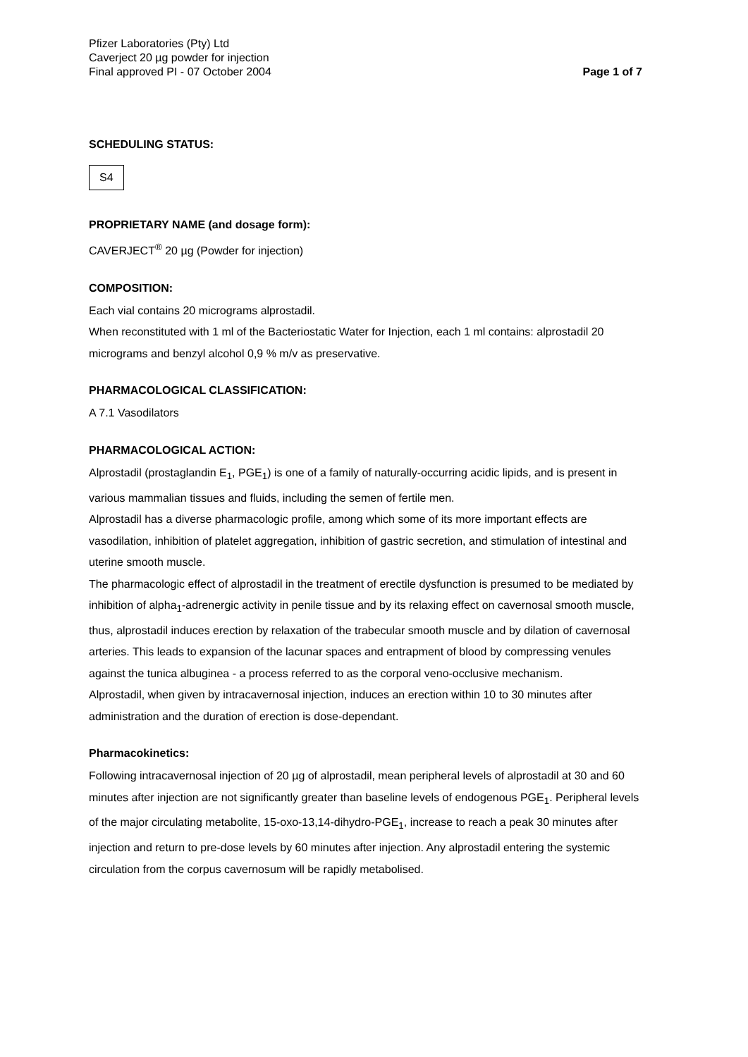Pfizer Laboratories (Pty) Ltd
Caverject 20 µg powder for injection
Final approved PI - 07 October 2004
Page 1 of 7
SCHEDULING STATUS:
S4
PROPRIETARY NAME (and dosage form):
CAVERJECT<sup>®</sup> 20 µg (Powder for injection)
COMPOSITION:
Each vial contains 20 micrograms alprostadil.
When reconstituted with 1 ml of the Bacteriostatic Water for Injection, each 1 ml contains: alprostadil 20 micrograms and benzyl alcohol 0,9 % m/v as preservative.
PHARMACOLOGICAL CLASSIFICATION:
A 7.1 Vasodilators
PHARMACOLOGICAL ACTION:
Alprostadil (prostaglandin E<sub>1</sub>, PGE<sub>1</sub>) is one of a family of naturally-occurring acidic lipids, and is present in various mammalian tissues and fluids, including the semen of fertile men.
Alprostadil has a diverse pharmacologic profile, among which some of its more important effects are vasodilation, inhibition of platelet aggregation, inhibition of gastric secretion, and stimulation of intestinal and uterine smooth muscle.
The pharmacologic effect of alprostadil in the treatment of erectile dysfunction is presumed to be mediated by inhibition of alpha<sub>1</sub>-adrenergic activity in penile tissue and by its relaxing effect on cavernosal smooth muscle, thus, alprostadil induces erection by relaxation of the trabecular smooth muscle and by dilation of cavernosal arteries. This leads to expansion of the lacunar spaces and entrapment of blood by compressing venules against the tunica albuginea - a process referred to as the corporal veno-occlusive mechanism.
Alprostadil, when given by intracavernosal injection, induces an erection within 10 to 30 minutes after administration and the duration of erection is dose-dependant.
Pharmacokinetics:
Following intracavernosal injection of 20 µg of alprostadil, mean peripheral levels of alprostadil at 30 and 60 minutes after injection are not significantly greater than baseline levels of endogenous PGE<sub>1</sub>. Peripheral levels of the major circulating metabolite, 15-oxo-13,14-dihydro-PGE<sub>1</sub>, increase to reach a peak 30 minutes after injection and return to pre-dose levels by 60 minutes after injection. Any alprostadil entering the systemic circulation from the corpus cavernosum will be rapidly metabolised.